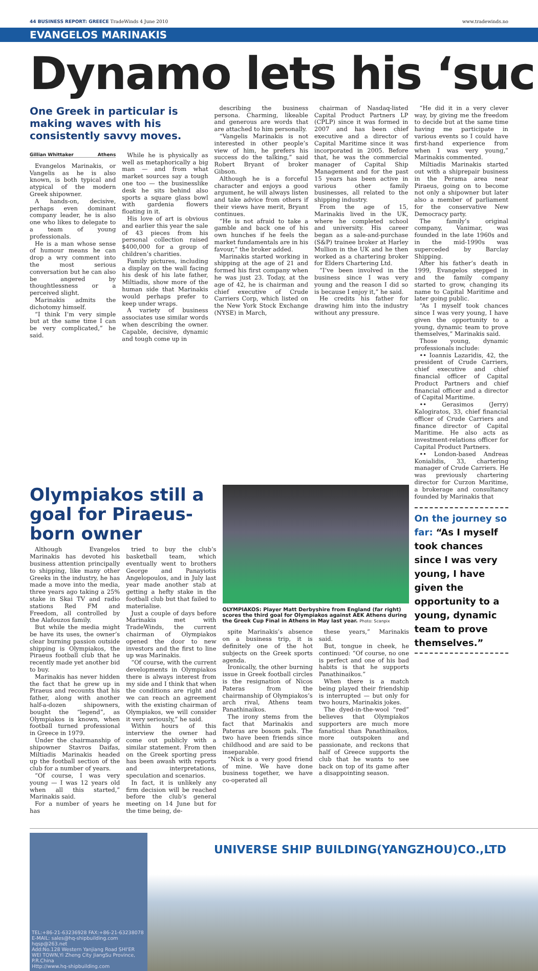44 BUSINESS REPORT: GREECE TradeWinds 4 June 2010 www.tradewinds.no
EVANGELOS MARINAKIS
Dynamo lets his ‘suc
One Greek in particular is making waves with his consistently savvy moves.
Gillian Whittaker Athens
Evangelos Marinakis, or Vangelis as he is also known, is both typical and atypical of the modern Greek shipowner.
A hands-on, decisive, perhaps even dominant company leader, he is also one who likes to delegate to a team of young professionals.
He is a man whose sense of humour means he can drop a wry comment into the most serious conversation but he can also be angered by thoughtlessness or a perceived slight.
Marinakis admits the dichotomy himself.
“I think I’m very simple but at the same time I can be very complicated,” he said.
While he is physically as well as metaphorically a big man — and from what market sources say a tough one too — the businesslike desk he sits behind also sports a square glass bowl with gardenia flowers floating in it.
His love of art is obvious and earlier this year the sale of 43 pieces from his personal collection raised $400,000 for a group of children’s charities.
Family pictures, including a display on the wall facing his desk of his late father, Miltiadis, show more of the human side that Marinakis would perhaps prefer to keep under wraps.
A variety of business associates use similar words when describing the owner. Capable, decisive, dynamic and tough come up in
describing the business persona. Charming, likeable and generous are words that are attached to him personally.
“Vangelis Marinakis is not interested in other people’s view of him, he prefers his success do the talking,” said Robert Bryant of broker Gibson.
Although he is a forceful character and enjoys a good argument, he will always listen and take advice from others if their views have merit, Bryant continues.
“He is not afraid to take a gamble and back one of his own hunches if he feels the market fundamentals are in his favour,” the broker added.
Marinakis started working in shipping at the age of 21 and formed his first company when he was just 23. Today, at the age of 42, he is chairman and chief executive of Crude Carriers Corp, which listed on the New York Stock Exchange (NYSE) in March,
chairman of Nasdaq-listed Capital Product Partners LP (CPLP) since it was formed in 2007 and has been chief executive and a director of Capital Maritime since it was incorporated in 2005. Before that, he was the commercial manager of Capital Ship Management and for the past 15 years has been active in various other family businesses, all related to the shipping industry.
From the age of 15, Marinakis lived in the UK, where he completed school and university. His career began as a sale-and-purchase (S&P) trainee broker at Harley Mullion in the UK and he then worked as a chartering broker for Elders Chartering Ltd.
“I’ve been involved in the business since I was very young and the reason I did so is because I enjoy it,” he said.
He credits his father for drawing him into the industry without any pressure.
“He did it in a very clever way, by giving me the freedom to decide but at the same time having me participate in various events so I could have first-hand experience from when I was very young,” Marinakis commented.
Miltiadis Marinakis started out with a shiprepair business in the Perama area near Piraeus, going on to become not only a shipowner but later also a member of parliament for the conservative New Democracy party.
The family’s original company, Vanimar, was founded in the late 1960s and in the mid-1990s was superceded by Barclay Shipping.
After his father’s death in 1999, Evangelos stepped in and the family company started to grow, changing its name to Capital Maritime and later going public.
“As I myself took chances since I was very young, I have given the opportunity to a young, dynamic team to prove themselves,” Marinakis said.
Those young, dynamic professionals include:
•• Ioannis Lazaridis, 42, the president of Crude Carriers, chief executive and chief financial officer of Capital Product Partners and chief financial officer and a director of Capital Maritime.
•• Gerasimos (Jerry) Kalogiratos, 33, chief financial officer of Crude Carriers and finance director of Capital Maritime. He also acts as investment-relations officer for Capital Product Partners.
•• London-based Andreas Konialidis, 33, chartering manager of Crude Carriers. He was previously chartering director for Curzon Maritime, a brokerage and consultancy founded by Marinakis that
On the journey so far: “As I myself took chances since I was very young, I have given the opportunity to a young, dynamic team to prove themselves.”
Olympiakos still a goal for Piraeus-born owner
Although Evangelos Marinakis has devoted his business attention principally to shipping, like many other Greeks in the industry, he has made a move into the media, three years ago taking a 25% stake in Skai TV and radio stations Red FM and Freedom, all controlled by the Alafouzos family.
But while the media might be have its uses, the owner’s clear burning passion outside shipping is Olympiakos, the Piraeus football club that he recently made yet another bid to buy.
Marinakis has never hidden the fact that he grew up in Piraeus and recounts that his father, along with another half-a-dozen shipowners, bought the “legend”, as Olympiakos is known, when football turned professional in Greece in 1979.
Under the chairmanship of shipowner Stavros Daifas, Miltiadis Marinakis headed up the football section of the club for a number of years.
“Of course, I was very young — I was 12 years old when all this started,” Marinakis said.
For a number of years he has
tried to buy the club’s basketball team, which eventually went to brothers George and Panayiotis Angelopoulos, and in July last year made another stab at getting a hefty stake in the football club but that failed to materialise.
Just a couple of days before Marinakis met with TradeWinds, the current chairman of Olympiakos opened the door to new investors and the first to line up was Marinakis.
“Of course, with the current developments in Olympiakos there is always interest from my side and I think that when the conditions are right and we can reach an agreement with the existing chairman of Olympiakos, we will consider it very seriously,” he said.
Within hours of this interview the owner had come out publicly with a similar statement. From then on the Greek sporting press has been awash with reports and interpretations, speculation and scenarios.
In fact, it is unlikely any firm decision will be reached before the club’s general meeting on 14 June but for the time being, de-
OLYMPIAKOS: Player Matt Derbyshire from England (far right) scores the third goal for Olympiakos against AEK Athens during the Greek Cup Final in Athens in May last year. Photo: Scanpix
spite Marinakis’s absence on a business trip, it is definitely one of the hot subjects on the Greek sports agenda.
Ironically, the other burning issue in Greek football circles is the resignation of Nicos Pateras from the chairmanship of Olympiakos’s arch rival, Athens team Panathinaikos.
The irony stems from the fact that Marinakis and Pateras are bosom pals. The two have been friends since childhood and are said to be inseparable.
“Nick is a very good friend of mine. We have done business together, we have co-operated all
these years,” Marinakis said.
But, tongue in cheek, he continued: “Of course, no one is perfect and one of his bad habits is that he supports Panathinaikos.”
When there is a match being played their friendship is interrupted — but only for two hours, Marinakis jokes.
The dyed-in-the-wool “red” believes that Olympiakos supporters are much more fanatical than Panathinaikos, more outspoken and passionate, and reckons that half of Greece supports the club that he wants to see back on top of its game after a disappointing season.
TEL:+86-21-63236928 FAX:+86-21-63238078
E-MAIL: sales@hq-shipbuilding.com
hqsp@263.net
Add:No.128 Western Yanjiang Road SHI'ER WEI TOWN,Yi Zheng City JiangSu Province, P.R.China
Http://www.hq-shipbuilding.com
UNIVERSE SHIP BUILDING(YANGZHOU)CO.,LTD